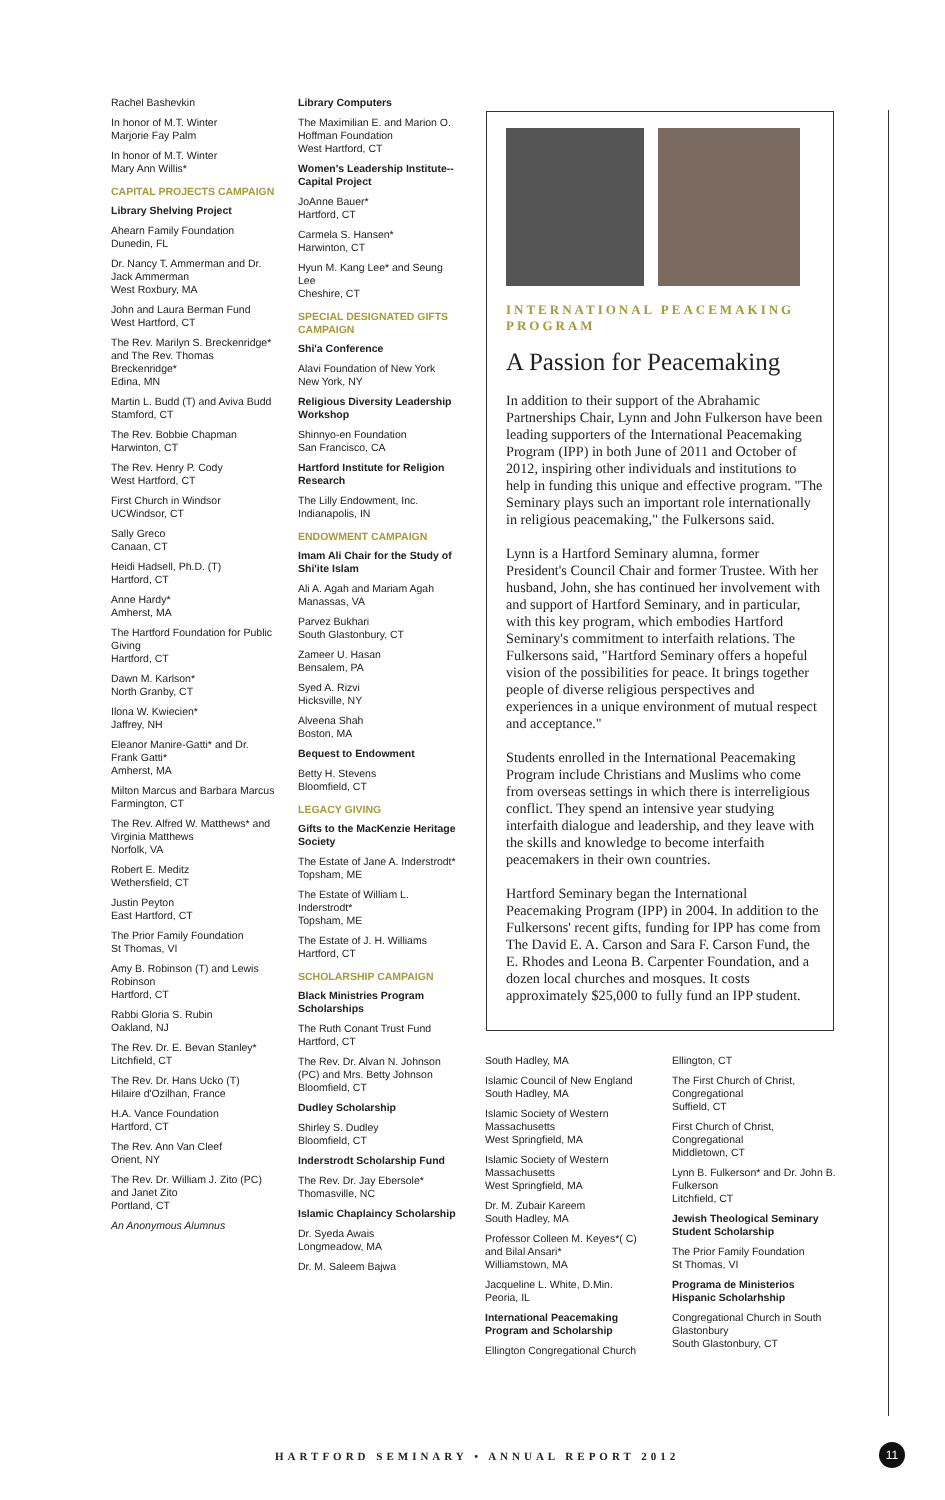Rachel Bashevkin
In honor of M.T. Winter
Marjorie Fay Palm
In honor of M.T. Winter
Mary Ann Willis*
CAPITAL PROJECTS CAMPAIGN
Library Shelving Project
Ahearn Family Foundation
Dunedin, FL
Dr. Nancy T. Ammerman and Dr. Jack Ammerman
West Roxbury, MA
John and Laura Berman Fund
West Hartford, CT
The Rev. Marilyn S. Breckenridge* and The Rev. Thomas Breckenridge*
Edina, MN
Martin L. Budd (T) and Aviva Budd
Stamford, CT
The Rev. Bobbie Chapman
Harwinton, CT
The Rev. Henry P. Cody
West Hartford, CT
First Church in Windsor
UCWindsor, CT
Sally Greco
Canaan, CT
Heidi Hadsell, Ph.D. (T)
Hartford, CT
Anne Hardy*
Amherst, MA
The Hartford Foundation for Public Giving
Hartford, CT
Dawn M. Karlson*
North Granby, CT
Ilona W. Kwiecien*
Jaffrey, NH
Eleanor Manire-Gatti* and Dr. Frank Gatti*
Amherst, MA
Milton Marcus and Barbara Marcus
Farmington, CT
The Rev. Alfred W. Matthews* and Virginia Matthews
Norfolk, VA
Robert E. Meditz
Wethersfield, CT
Justin Peyton
East Hartford, CT
The Prior Family Foundation
St Thomas, VI
Amy B. Robinson (T) and Lewis Robinson
Hartford, CT
Rabbi Gloria S. Rubin
Oakland, NJ
The Rev. Dr. E. Bevan Stanley*
Litchfield, CT
The Rev. Dr. Hans Ucko (T)
Hilaire d'Ozilhan, France
H.A. Vance Foundation
Hartford, CT
The Rev. Ann Van Cleef
Orient, NY
The Rev. Dr. William J. Zito (PC) and Janet Zito
Portland, CT
An Anonymous Alumnus
Library Computers
The Maximilian E. and Marion O. Hoffman Foundation
West Hartford, CT
Women's Leadership Institute--Capital Project
JoAnne Bauer*
Hartford, CT
Carmela S. Hansen*
Harwinton, CT
Hyun M. Kang Lee* and Seung Lee
Cheshire, CT
SPECIAL DESIGNATED GIFTS CAMPAIGN
Shi'a Conference
Alavi Foundation of New York
New York, NY
Religious Diversity Leadership Workshop
Shinnyo-en Foundation
San Francisco, CA
Hartford Institute for Religion Research
The Lilly Endowment, Inc.
Indianapolis, IN
ENDOWMENT CAMPAIGN
Imam Ali Chair for the Study of Shi'ite Islam
Ali A. Agah and Mariam Agah
Manassas, VA
Parvez Bukhari
South Glastonbury, CT
Zameer U. Hasan
Bensalem, PA
Syed A. Rizvi
Hicksville, NY
Alveena Shah
Boston, MA
Bequest to Endowment
Betty H. Stevens
Bloomfield, CT
LEGACY GIVING
Gifts to the MacKenzie Heritage Society
The Estate of Jane A. Inderstrodt*
Topsham, ME
The Estate of William L. Inderstrodt*
Topsham, ME
The Estate of J. H. Williams
Hartford, CT
SCHOLARSHIP CAMPAIGN
Black Ministries Program Scholarships
The Ruth Conant Trust Fund
Hartford, CT
The Rev. Dr. Alvan N. Johnson (PC) and Mrs. Betty Johnson
Bloomfield, CT
Dudley Scholarship
Shirley S. Dudley
Bloomfield, CT
Inderstrodt Scholarship Fund
The Rev. Dr. Jay Ebersole*
Thomasville, NC
Islamic Chaplaincy Scholarship
Dr. Syeda Awais
Longmeadow, MA
Dr. M. Saleem Bajwa
INTERNATIONAL PEACEMAKING PROGRAM
A Passion for Peacemaking
In addition to their support of the Abrahamic Partnerships Chair, Lynn and John Fulkerson have been leading supporters of the International Peacemaking Program (IPP) in both June of 2011 and October of 2012, inspiring other individuals and institutions to help in funding this unique and effective program. "The Seminary plays such an important role internationally in religious peacemaking," the Fulkersons said.
Lynn is a Hartford Seminary alumna, former President's Council Chair and former Trustee. With her husband, John, she has continued her involvement with and support of Hartford Seminary, and in particular, with this key program, which embodies Hartford Seminary's commitment to interfaith relations. The Fulkersons said, "Hartford Seminary offers a hopeful vision of the possibilities for peace. It brings together people of diverse religious perspectives and experiences in a unique environment of mutual respect and acceptance."
Students enrolled in the International Peacemaking Program include Christians and Muslims who come from overseas settings in which there is interreligious conflict. They spend an intensive year studying interfaith dialogue and leadership, and they leave with the skills and knowledge to become interfaith peacemakers in their own countries.
Hartford Seminary began the International Peacemaking Program (IPP) in 2004. In addition to the Fulkersons' recent gifts, funding for IPP has come from The David E. A. Carson and Sara F. Carson Fund, the E. Rhodes and Leona B. Carpenter Foundation, and a dozen local churches and mosques. It costs approximately $25,000 to fully fund an IPP student.
South Hadley, MA
Islamic Council of New England
South Hadley, MA
Islamic Society of Western Massachusetts
West Springfield, MA
Islamic Society of Western Massachusetts
West Springfield, MA
Dr. M. Zubair Kareem
South Hadley, MA
Professor Colleen M. Keyes*( C) and Bilal Ansari*
Williamstown, MA
Jacqueline L. White, D.Min.
Peoria, IL
International Peacemaking Program and Scholarship
Ellington Congregational Church
Ellington, CT
The First Church of Christ, Congregational
Suffield, CT
First Church of Christ, Congregational
Middletown, CT
Lynn B. Fulkerson* and Dr. John B. Fulkerson
Litchfield, CT
Jewish Theological Seminary Student Scholarship
The Prior Family Foundation
St Thomas, VI
Programa de Ministerios Hispanic Scholarhship
Congregational Church in South Glastonbury
South Glastonbury, CT
HARTFORD SEMINARY • ANNUAL REPORT 2012
11